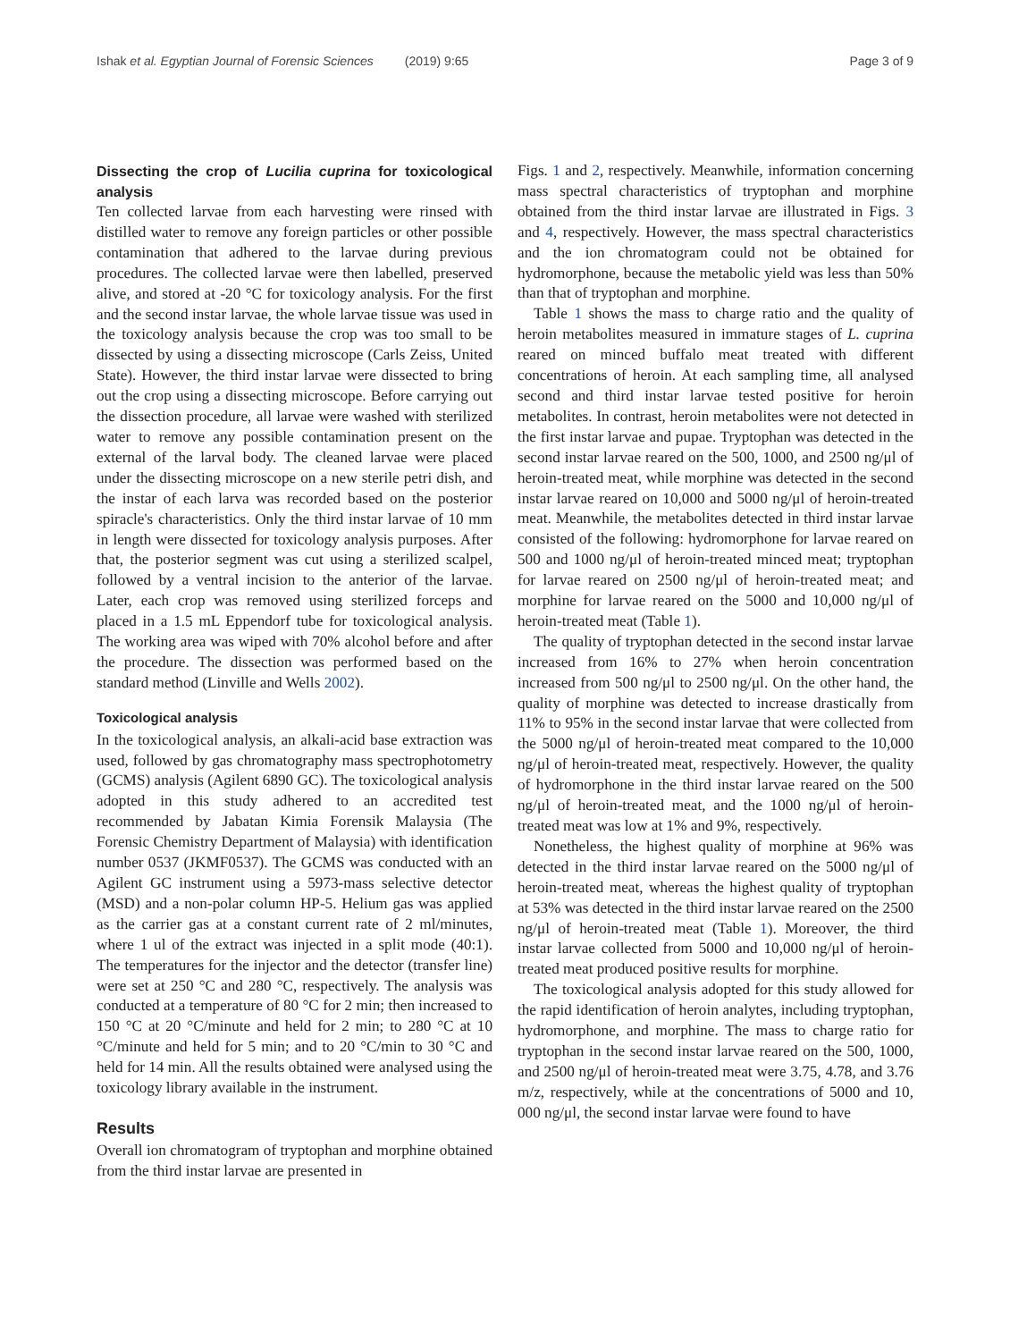Ishak et al. Egyptian Journal of Forensic Sciences (2019) 9:65 Page 3 of 9
Dissecting the crop of Lucilia cuprina for toxicological analysis
Ten collected larvae from each harvesting were rinsed with distilled water to remove any foreign particles or other possible contamination that adhered to the larvae during previous procedures. The collected larvae were then labelled, preserved alive, and stored at -20 °C for toxicology analysis. For the first and the second instar larvae, the whole larvae tissue was used in the toxicology analysis because the crop was too small to be dissected by using a dissecting microscope (Carls Zeiss, United State). However, the third instar larvae were dissected to bring out the crop using a dissecting microscope. Before carrying out the dissection procedure, all larvae were washed with sterilized water to remove any possible contamination present on the external of the larval body. The cleaned larvae were placed under the dissecting microscope on a new sterile petri dish, and the instar of each larva was recorded based on the posterior spiracle's characteristics. Only the third instar larvae of 10 mm in length were dissected for toxicology analysis purposes. After that, the posterior segment was cut using a sterilized scalpel, followed by a ventral incision to the anterior of the larvae. Later, each crop was removed using sterilized forceps and placed in a 1.5 mL Eppendorf tube for toxicological analysis. The working area was wiped with 70% alcohol before and after the procedure. The dissection was performed based on the standard method (Linville and Wells 2002).
Toxicological analysis
In the toxicological analysis, an alkali-acid base extraction was used, followed by gas chromatography mass spectrophotometry (GCMS) analysis (Agilent 6890 GC). The toxicological analysis adopted in this study adhered to an accredited test recommended by Jabatan Kimia Forensik Malaysia (The Forensic Chemistry Department of Malaysia) with identification number 0537 (JKMF0537). The GCMS was conducted with an Agilent GC instrument using a 5973-mass selective detector (MSD) and a non-polar column HP-5. Helium gas was applied as the carrier gas at a constant current rate of 2 ml/minutes, where 1 ul of the extract was injected in a split mode (40:1). The temperatures for the injector and the detector (transfer line) were set at 250 °C and 280 °C, respectively. The analysis was conducted at a temperature of 80 °C for 2 min; then increased to 150 °C at 20 °C/minute and held for 2 min; to 280 °C at 10 °C/minute and held for 5 min; and to 20 °C/min to 30 °C and held for 14 min. All the results obtained were analysed using the toxicology library available in the instrument.
Results
Overall ion chromatogram of tryptophan and morphine obtained from the third instar larvae are presented in
Figs. 1 and 2, respectively. Meanwhile, information concerning mass spectral characteristics of tryptophan and morphine obtained from the third instar larvae are illustrated in Figs. 3 and 4, respectively. However, the mass spectral characteristics and the ion chromatogram could not be obtained for hydromorphone, because the metabolic yield was less than 50% than that of tryptophan and morphine.
Table 1 shows the mass to charge ratio and the quality of heroin metabolites measured in immature stages of L. cuprina reared on minced buffalo meat treated with different concentrations of heroin. At each sampling time, all analysed second and third instar larvae tested positive for heroin metabolites. In contrast, heroin metabolites were not detected in the first instar larvae and pupae. Tryptophan was detected in the second instar larvae reared on the 500, 1000, and 2500 ng/μl of heroin-treated meat, while morphine was detected in the second instar larvae reared on 10,000 and 5000 ng/μl of heroin-treated meat. Meanwhile, the metabolites detected in third instar larvae consisted of the following: hydromorphone for larvae reared on 500 and 1000 ng/μl of heroin-treated minced meat; tryptophan for larvae reared on 2500 ng/μl of heroin-treated meat; and morphine for larvae reared on the 5000 and 10,000 ng/μl of heroin-treated meat (Table 1).
The quality of tryptophan detected in the second instar larvae increased from 16% to 27% when heroin concentration increased from 500 ng/μl to 2500 ng/μl. On the other hand, the quality of morphine was detected to increase drastically from 11% to 95% in the second instar larvae that were collected from the 5000 ng/μl of heroin-treated meat compared to the 10,000 ng/μl of heroin-treated meat, respectively. However, the quality of hydromorphone in the third instar larvae reared on the 500 ng/μl of heroin-treated meat, and the 1000 ng/μl of heroin-treated meat was low at 1% and 9%, respectively.
Nonetheless, the highest quality of morphine at 96% was detected in the third instar larvae reared on the 5000 ng/μl of heroin-treated meat, whereas the highest quality of tryptophan at 53% was detected in the third instar larvae reared on the 2500 ng/μl of heroin-treated meat (Table 1). Moreover, the third instar larvae collected from 5000 and 10,000 ng/μl of heroin-treated meat produced positive results for morphine.
The toxicological analysis adopted for this study allowed for the rapid identification of heroin analytes, including tryptophan, hydromorphone, and morphine. The mass to charge ratio for tryptophan in the second instar larvae reared on the 500, 1000, and 2500 ng/μl of heroin-treated meat were 3.75, 4.78, and 3.76 m/z, respectively, while at the concentrations of 5000 and 10, 000 ng/μl, the second instar larvae were found to have